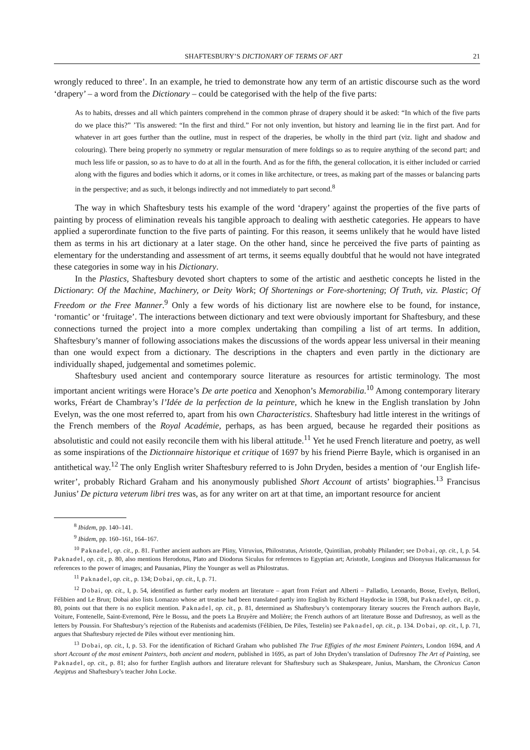SHAFTESBURY’S DICTIONARY OF TERMS OF ART 21
wrongly reduced to three’. In an example, he tried to demonstrate how any term of an artistic discourse such as the word ‘drapery’ – a word from the Dictionary – could be categorised with the help of the five parts:
As to habits, dresses and all which painters comprehend in the common phrase of drapery should it be asked: “In which of the five parts do we place this?” ’Tis answered: “In the first and third.” For not only invention, but history and learning lie in the first part. And for whatever in art goes further than the outline, must in respect of the draperies, be wholly in the third part (viz. light and shadow and colouring). There being properly no symmetry or regular mensuration of mere foldings so as to require anything of the second part; and much less life or passion, so as to have to do at all in the fourth. And as for the fifth, the general collocation, it is either included or carried along with the figures and bodies which it adorns, or it comes in like architecture, or trees, as making part of the masses or balancing parts in the perspective; and as such, it belongs indirectly and not immediately to part second.<sup>8</sup>
The way in which Shaftesbury tests his example of the word ‘drapery’ against the properties of the five parts of painting by process of elimination reveals his tangible approach to dealing with aesthetic categories. He appears to have applied a superordinate function to the five parts of painting. For this reason, it seems unlikely that he would have listed them as terms in his art dictionary at a later stage. On the other hand, since he perceived the five parts of painting as elementary for the understanding and assessment of art terms, it seems equally doubtful that he would not have integrated these categories in some way in his Dictionary.
In the Plastics, Shaftesbury devoted short chapters to some of the artistic and aesthetic concepts he listed in the Dictionary: Of the Machine, Machinery, or Deity Work; Of Shortenings or Fore-shortening; Of Truth, viz. Plastic; Of Freedom or the Free Manner.<sup>9</sup> Only a few words of his dictionary list are nowhere else to be found, for instance, ‘romantic’ or ‘fruitage’. The interactions between dictionary and text were obviously important for Shaftesbury, and these connections turned the project into a more complex undertaking than compiling a list of art terms. In addition, Shaftesbury’s manner of following associations makes the discussions of the words appear less universal in their meaning than one would expect from a dictionary. The descriptions in the chapters and even partly in the dictionary are individually shaped, judgemental and sometimes polemic.
Shaftesbury used ancient and contemporary source literature as resources for artistic terminology. The most important ancient writings were Horace’s De arte poetica and Xenophon’s Memorabilia.<sup>10</sup> Among contemporary literary works, Fréart de Chambray’s l’Idée de la perfection de la peinture, which he knew in the English translation by John Evelyn, was the one most referred to, apart from his own Characteristics. Shaftesbury had little interest in the writings of the French members of the Royal Académie, perhaps, as has been argued, because he regarded their positions as absolutistic and could not easily reconcile them with his liberal attitude.<sup>11</sup> Yet he used French literature and poetry, as well as some inspirations of the Dictionnaire historique et critique of 1697 by his friend Pierre Bayle, which is organised in an antithetical way.<sup>12</sup> The only English writer Shaftesbury referred to is John Dryden, besides a mention of ‘our English life-writer’, probably Richard Graham and his anonymously published Short Account of artists’ biographies.<sup>13</sup> Francisus Junius’ De pictura veterum libri tres was, as for any writer on art at that time, an important resource for ancient
<sup>8</sup> Ibidem, pp. 140–141.
<sup>9</sup> Ibidem, pp. 160–161, 164–167.
<sup>10</sup> Paknadel, op. cit., p. 81. Further ancient authors are Pliny, Vitruvius, Philostratus, Aristotle, Quintilian, probably Philander; see Dobai, op. cit., I, p. 54. Paknadel, op. cit., p. 80, also mentions Herodotus, Plato and Diodorus Siculus for references to Egyptian art; Aristotle, Longinus and Dionysus Halicarnassus for references to the power of images; and Pausanias, Pliny the Younger as well as Philostratus.
<sup>11</sup> Paknadel, op. cit., p. 134; Dobai, op. cit., I, p. 71.
<sup>12</sup> Dobai, op. cit., I, p. 54, identified as further early modern art literature – apart from Fréart and Alberti – Palladio, Leonardo, Bosse, Evelyn, Bellori, Félibien and Le Brun; Dobai also lists Lomazzo whose art treatise had been translated partly into English by Richard Haydocke in 1598, but Paknadel, op. cit., p. 80, points out that there is no explicit mention. Paknadel, op. cit., p. 81, determined as Shaftesbury’s contemporary literary soucres the French authors Bayle, Voiture, Fontenelle, Saint-Evremond, Père le Bossu, and the poets La Bruyère and Molière; the French authors of art literature Bosse and Dufresnoy, as well as the letters by Poussin. For Shaftesbury’s rejection of the Rubenists and academists (Félibien, De Piles, Testelin) see Paknadel, op. cit., p. 134. Dobai, op. cit., I, p. 71, argues that Shaftesbury rejected de Piles without ever mentioning him.
<sup>13</sup> Dobai, op. cit., I, p. 53. For the identification of Richard Graham who published The True Effigies of the most Eminent Painters, London 1694, and A short Account of the most eminent Painters, both ancient and modern, published in 1695, as part of John Dryden’s translation of Dufresnoy The Art of Painting, see Paknadel, op. cit., p. 81; also for further English authors and literature relevant for Shaftesbury such as Shakespeare, Junius, Marsham, the Chronicus Canon Aegiptus and Shaftesbury’s teacher John Locke.